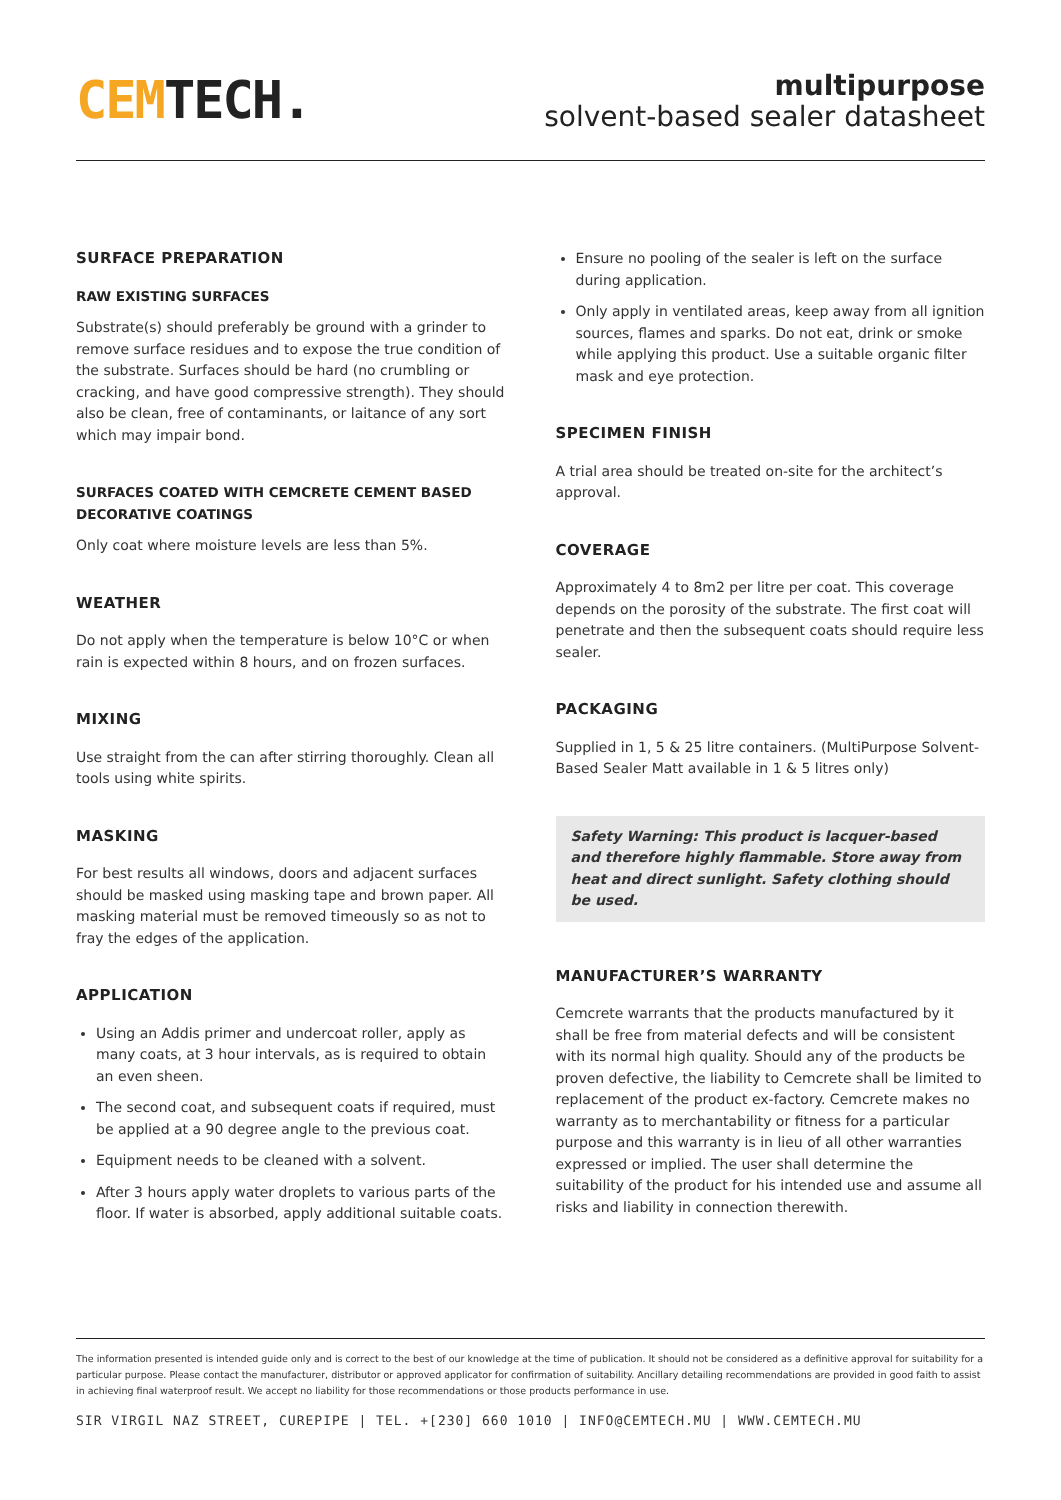CEM TECH.
multipurpose
solvent-based sealer datasheet
SURFACE PREPARATION
RAW EXISTING SURFACES
Substrate(s) should preferably be ground with a grinder to remove surface residues and to expose the true condition of the substrate. Surfaces should be hard (no crumbling or cracking, and have good compressive strength). They should also be clean, free of contaminants, or laitance of any sort which may impair bond.
SURFACES COATED WITH CEMCRETE CEMENT BASED DECORATIVE COATINGS
Only coat where moisture levels are less than 5%.
WEATHER
Do not apply when the temperature is below 10°C or when rain is expected within 8 hours, and on frozen surfaces.
MIXING
Use straight from the can after stirring thoroughly. Clean all tools using white spirits.
MASKING
For best results all windows, doors and adjacent surfaces should be masked using masking tape and brown paper. All masking material must be removed timeously so as not to fray the edges of the application.
APPLICATION
Using an Addis primer and undercoat roller, apply as many coats, at 3 hour intervals, as is required to obtain an even sheen.
The second coat, and subsequent coats if required, must be applied at a 90 degree angle to the previous coat.
Equipment needs to be cleaned with a solvent.
After 3 hours apply water droplets to various parts of the floor. If water is absorbed, apply additional suitable coats.
Ensure no pooling of the sealer is left on the surface during application.
Only apply in ventilated areas, keep away from all ignition sources, flames and sparks. Do not eat, drink or smoke while applying this product. Use a suitable organic filter mask and eye protection.
SPECIMEN FINISH
A trial area should be treated on-site for the architect’s approval.
COVERAGE
Approximately 4 to 8m2 per litre per coat. This coverage depends on the porosity of the substrate. The first coat will penetrate and then the subsequent coats should require less sealer.
PACKAGING
Supplied in 1, 5 & 25 litre containers. (MultiPurpose Solvent-Based Sealer Matt available in 1 & 5 litres only)
Safety Warning: This product is lacquer-based and therefore highly flammable. Store away from heat and direct sunlight. Safety clothing should be used.
MANUFACTURER’S WARRANTY
Cemcrete warrants that the products manufactured by it shall be free from material defects and will be consistent with its normal high quality. Should any of the products be proven defective, the liability to Cemcrete shall be limited to replacement of the product ex-factory. Cemcrete makes no warranty as to merchantability or fitness for a particular purpose and this warranty is in lieu of all other warranties expressed or implied. The user shall determine the suitability of the product for his intended use and assume all risks and liability in connection therewith.
The information presented is intended guide only and is correct to the best of our knowledge at the time of publication. It should not be considered as a definitive approval for suitability for a particular purpose. Please contact the manufacturer, distributor or approved applicator for confirmation of suitability. Ancillary detailing recommendations are provided in good faith to assist in achieving final waterproof result. We accept no liability for those recommendations or those products performance in use.
SIR VIRGIL NAZ STREET, CUREPIPE | TEL. +[230] 660 1010 | INFO@CEMTECH.MU | WWW.CEMTECH.MU